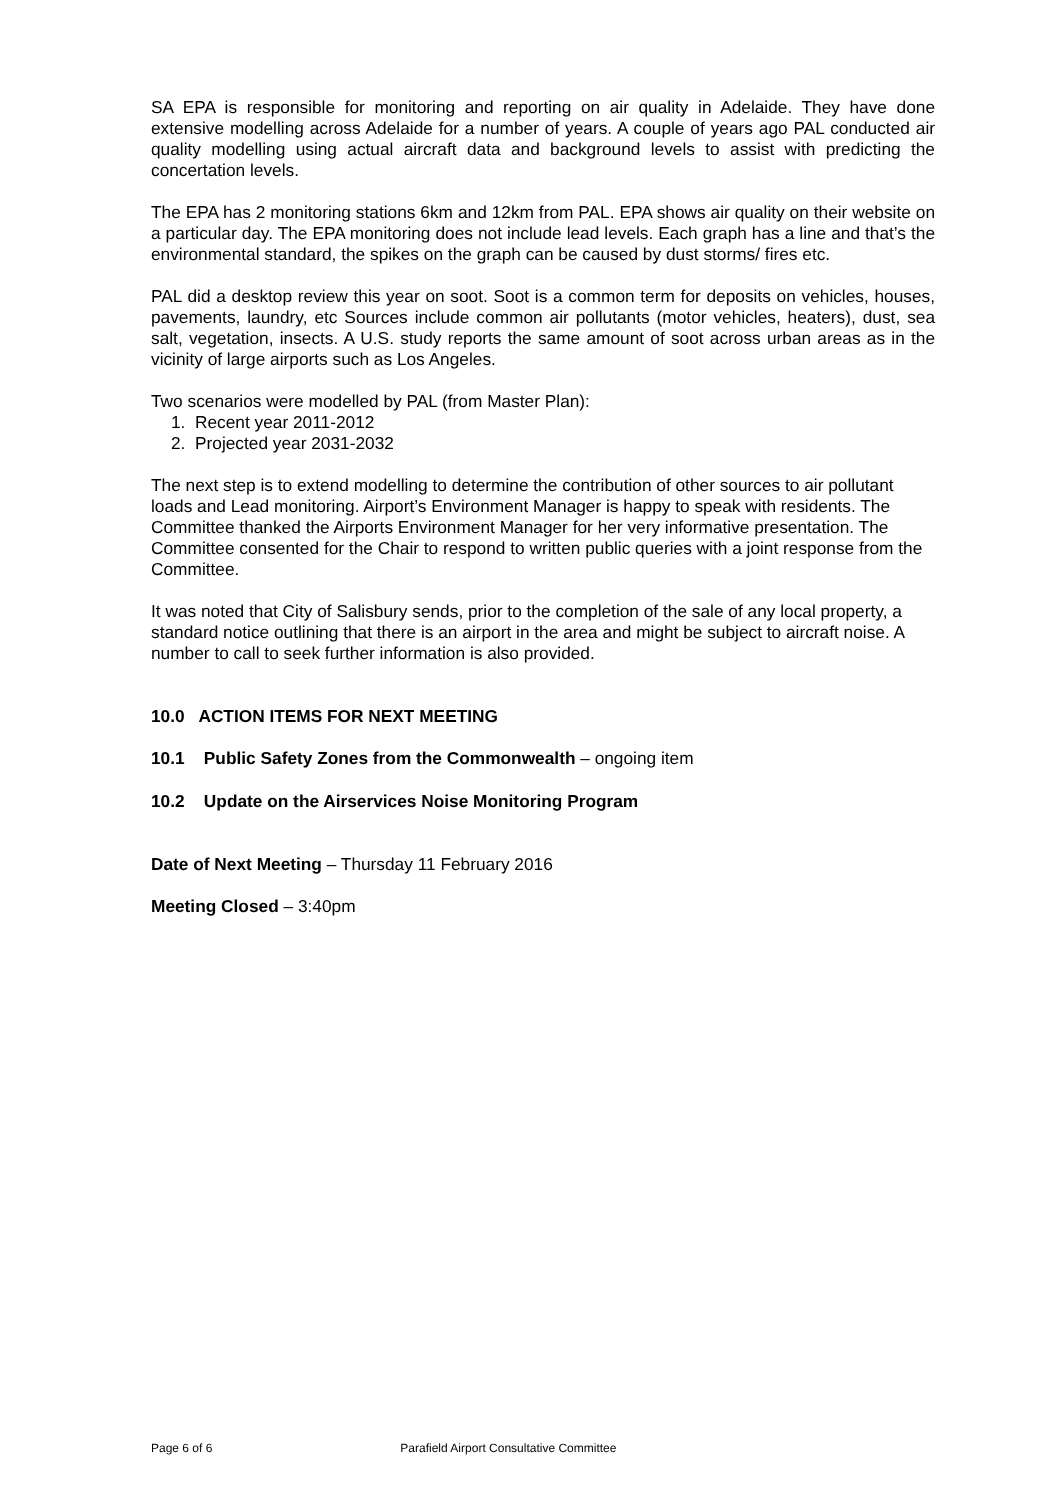SA EPA is responsible for monitoring and reporting on air quality in Adelaide. They have done extensive modelling across Adelaide for a number of years. A couple of years ago PAL conducted air quality modelling using actual aircraft data and background levels to assist with predicting the concertation levels.
The EPA has 2 monitoring stations 6km and 12km from PAL. EPA shows air quality on their website on a particular day. The EPA monitoring does not include lead levels. Each graph has a line and that’s the environmental standard, the spikes on the graph can be caused by dust storms/ fires etc.
PAL did a desktop review this year on soot. Soot is a common term for deposits on vehicles, houses, pavements, laundry, etc Sources include common air pollutants (motor vehicles, heaters), dust, sea salt, vegetation, insects. A U.S. study reports the same amount of soot across urban areas as in the vicinity of large airports such as Los Angeles.
Two scenarios were modelled by PAL (from Master Plan):
1. Recent year 2011-2012
2. Projected year 2031-2032
The next step is to extend modelling to determine the contribution of other sources to air pollutant loads and Lead monitoring. Airport’s Environment Manager is happy to speak with residents. The Committee thanked the Airports Environment Manager for her very informative presentation. The Committee consented for the Chair to respond to written public queries with a joint response from the Committee.
It was noted that City of Salisbury sends, prior to the completion of the sale of any local property, a standard notice outlining that there is an airport in the area and might be subject to aircraft noise. A number to call to seek further information is also provided.
10.0 ACTION ITEMS FOR NEXT MEETING
10.1 Public Safety Zones from the Commonwealth – ongoing item
10.2 Update on the Airservices Noise Monitoring Program
Date of Next Meeting – Thursday 11 February 2016
Meeting Closed – 3:40pm
Page 6 of 6 Parafield Airport Consultative Committee